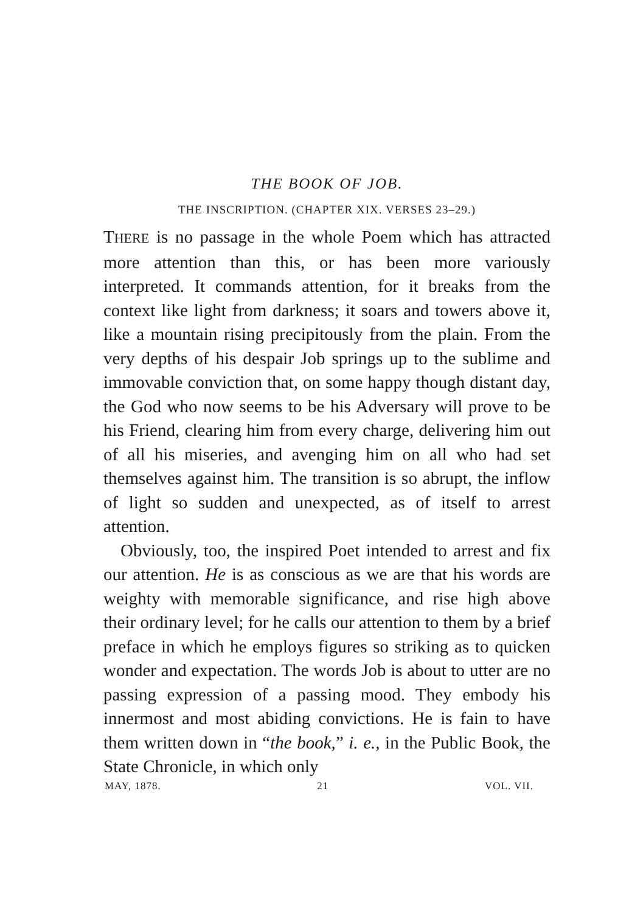THE BOOK OF JOB.
THE INSCRIPTION. (CHAPTER XIX. VERSES 23–29.)
THERE is no passage in the whole Poem which has attracted more attention than this, or has been more variously interpreted. It commands attention, for it breaks from the context like light from darkness; it soars and towers above it, like a mountain rising precipitously from the plain. From the very depths of his despair Job springs up to the sublime and immovable conviction that, on some happy though distant day, the God who now seems to be his Adversary will prove to be his Friend, clearing him from every charge, delivering him out of all his miseries, and avenging him on all who had set themselves against him. The transition is so abrupt, the inflow of light so sudden and unexpected, as of itself to arrest attention.
Obviously, too, the inspired Poet intended to arrest and fix our attention. He is as conscious as we are that his words are weighty with memorable significance, and rise high above their ordinary level; for he calls our attention to them by a brief preface in which he employs figures so striking as to quicken wonder and expectation. The words Job is about to utter are no passing expression of a passing mood. They embody his innermost and most abiding convictions. He is fain to have them written down in “the book,” i. e., in the Public Book, the State Chronicle, in which only
MAY, 1878. 21 VOL. VII.